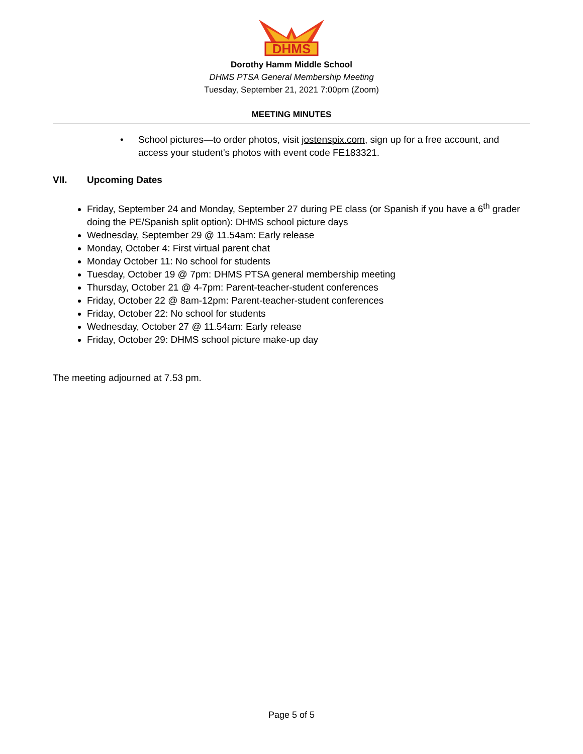DHMS
Dorothy Hamm Middle School
DHMS PTSA General Membership Meeting
Tuesday, September 21, 2021 7:00pm (Zoom)
MEETING MINUTES
• School pictures—to order photos, visit jostenspix.com, sign up for a free account, and access your student's photos with event code FE183321.
VII. Upcoming Dates
Friday, September 24 and Monday, September 27 during PE class (or Spanish if you have a 6<sup>th</sup> grader doing the PE/Spanish split option): DHMS school picture days
Wednesday, September 29 @ 11.54am: Early release
Monday, October 4: First virtual parent chat
Monday October 11: No school for students
Tuesday, October 19 @ 7pm: DHMS PTSA general membership meeting
Thursday, October 21 @ 4-7pm: Parent-teacher-student conferences
Friday, October 22 @ 8am-12pm: Parent-teacher-student conferences
Friday, October 22: No school for students
Wednesday, October 27 @ 11.54am: Early release
Friday, October 29: DHMS school picture make-up day
The meeting adjourned at 7.53 pm.
Page 5 of 5